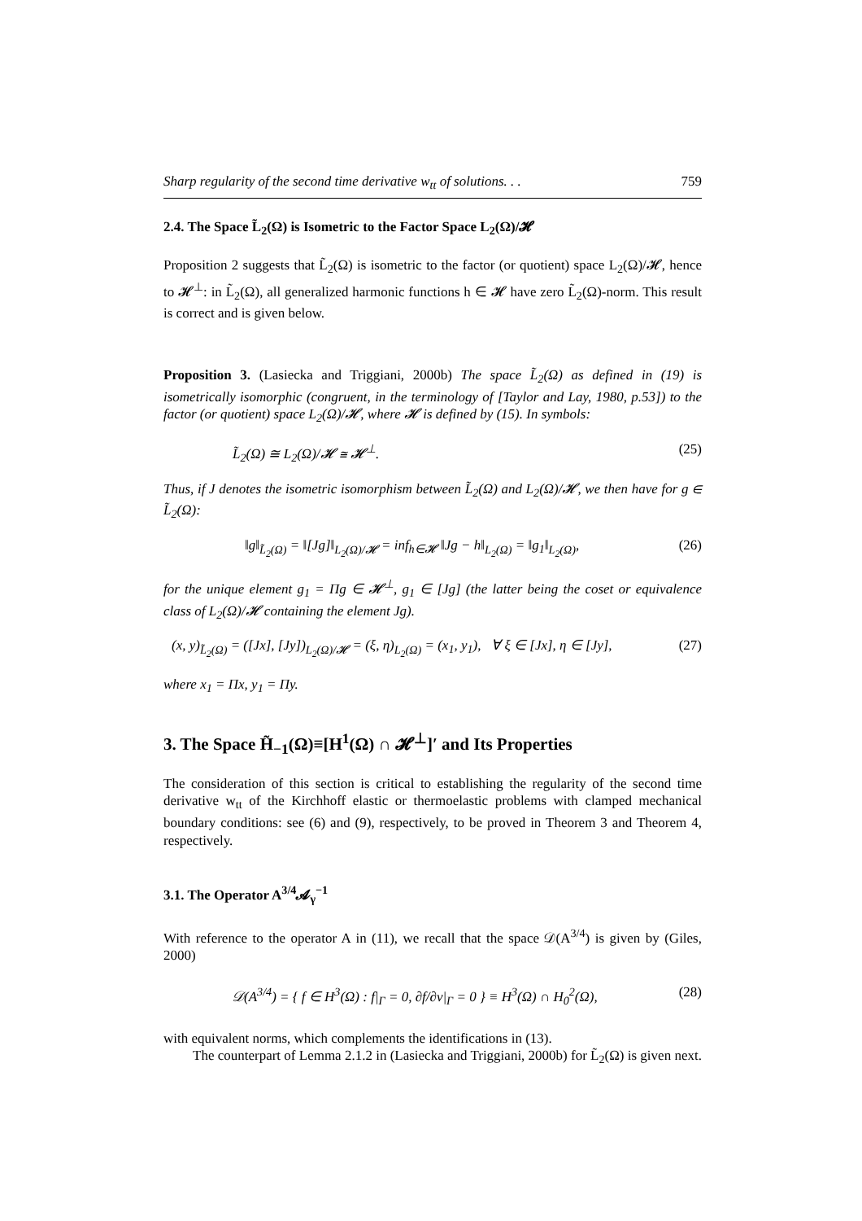Sharp regularity of the second time derivative w<sub>tt</sub> of solutions. . . 759
2.4. The Space L̃<sub>2</sub>(Ω) is Isometric to the Factor Space L<sub>2</sub>(Ω)/𝓗
Proposition 2 suggests that L̃<sub>2</sub>(Ω) is isometric to the factor (or quotient) space L<sub>2</sub>(Ω)/𝓗, hence to 𝓗<sup>⊥</sup>: in L̃<sub>2</sub>(Ω), all generalized harmonic functions h ∈ 𝓗 have zero L̃<sub>2</sub>(Ω)-norm. This result is correct and is given below.
Proposition 3. (Lasiecka and Triggiani, 2000b) The space L̃<sub>2</sub>(Ω) as defined in (19) is isometrically isomorphic (congruent, in the terminology of [Taylor and Lay, 1980, p.53]) to the factor (or quotient) space L<sub>2</sub>(Ω)/𝓗, where 𝓗 is defined by (15). In symbols:
L̃<sub>2</sub>(Ω) ≅ L<sub>2</sub>(Ω)/𝓗 ≅ 𝓗<sup>⊥</sup>. (25)
Thus, if J denotes the isometric isomorphism between L̃<sub>2</sub>(Ω) and L<sub>2</sub>(Ω)/𝓗, we then have for g ∈ L̃<sub>2</sub>(Ω):
‖g‖<sub>L̃<sub>2</sub>(Ω)</sub> = ‖[Jg]‖<sub>L<sub>2</sub>(Ω)/𝓗</sub> = inf<sub>h∈𝓗</sub> ‖Jg − h‖<sub>L<sub>2</sub>(Ω)</sub> = ‖g<sub>1</sub>‖<sub>L<sub>2</sub>(Ω)</sub>, (26)
for the unique element g<sub>1</sub> = Πg ∈ 𝓗<sup>⊥</sup>, g<sub>1</sub> ∈ [Jg] (the latter being the coset or equivalence class of L<sub>2</sub>(Ω)/𝓗 containing the element Jg).
(x, y)<sub>L̃<sub>2</sub>(Ω)</sub> = ([Jx], [Jy])<sub>L<sub>2</sub>(Ω)/𝓗</sub> = (ξ, η)<sub>L<sub>2</sub>(Ω)</sub> = (x<sub>1</sub>, y<sub>1</sub>), ∀ ξ ∈ [Jx], η ∈ [Jy], (27)
where x<sub>1</sub> = Πx, y<sub>1</sub> = Πy.
3. The Space H̃<sub>−1</sub>(Ω)≡[H<sup>1</sup>(Ω) ∩ 𝓗<sup>⊥</sup>]′ and Its Properties
The consideration of this section is critical to establishing the regularity of the second time derivative w<sub>tt</sub> of the Kirchhoff elastic or thermoelastic problems with clamped mechanical boundary conditions: see (6) and (9), respectively, to be proved in Theorem 3 and Theorem 4, respectively.
3.1. The Operator A<sup>3/4</sup>𝓐<sub>γ</sub><sup>−1</sup>
With reference to the operator A in (11), we recall that the space 𝒟(A<sup>3/4</sup>) is given by (Giles, 2000)
𝒟(A<sup>3/4</sup>) = { f ∈ H<sup>3</sup>(Ω) : f|<sub>Γ</sub> = 0, ∂f/∂ν|<sub>Γ</sub> = 0 } ≡ H<sup>3</sup>(Ω) ∩ H<sub>0</sub><sup>2</sup>(Ω), (28)
with equivalent norms, which complements the identifications in (13).
The counterpart of Lemma 2.1.2 in (Lasiecka and Triggiani, 2000b) for L̃<sub>2</sub>(Ω) is given next.